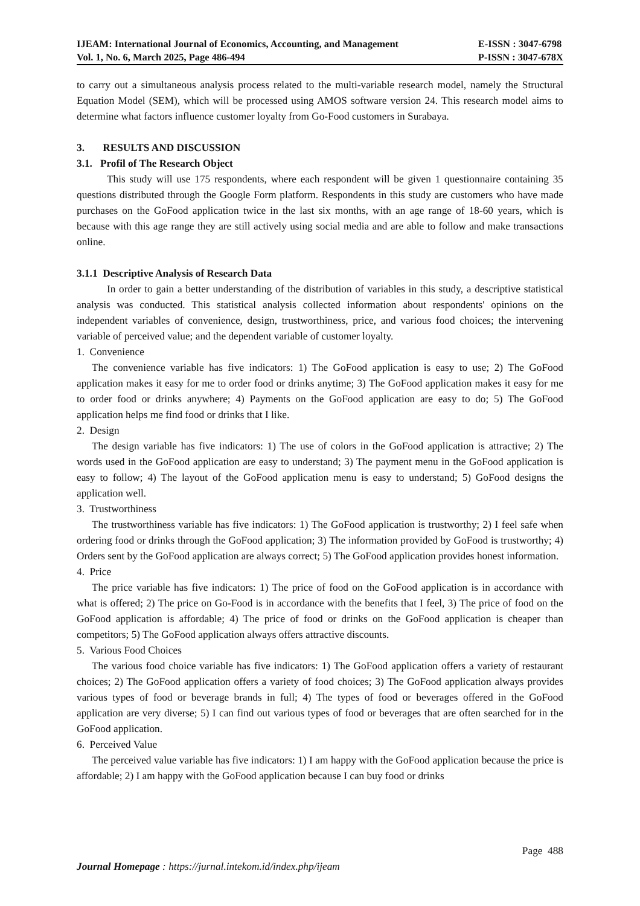IJEAM: International Journal of Economics, Accounting, and Management
Vol. 1, No. 6, March 2025, Page 486-494
E-ISSN : 3047-6798
P-ISSN : 3047-678X
to carry out a simultaneous analysis process related to the multi-variable research model, namely the Structural Equation Model (SEM), which will be processed using AMOS software version 24. This research model aims to determine what factors influence customer loyalty from Go-Food customers in Surabaya.
3. RESULTS AND DISCUSSION
3.1. Profil of The Research Object
This study will use 175 respondents, where each respondent will be given 1 questionnaire containing 35 questions distributed through the Google Form platform. Respondents in this study are customers who have made purchases on the GoFood application twice in the last six months, with an age range of 18-60 years, which is because with this age range they are still actively using social media and are able to follow and make transactions online.
3.1.1 Descriptive Analysis of Research Data
In order to gain a better understanding of the distribution of variables in this study, a descriptive statistical analysis was conducted. This statistical analysis collected information about respondents' opinions on the independent variables of convenience, design, trustworthiness, price, and various food choices; the intervening variable of perceived value; and the dependent variable of customer loyalty.
1. Convenience
The convenience variable has five indicators: 1) The GoFood application is easy to use; 2) The GoFood application makes it easy for me to order food or drinks anytime; 3) The GoFood application makes it easy for me to order food or drinks anywhere; 4) Payments on the GoFood application are easy to do; 5) The GoFood application helps me find food or drinks that I like.
2. Design
The design variable has five indicators: 1) The use of colors in the GoFood application is attractive; 2) The words used in the GoFood application are easy to understand; 3) The payment menu in the GoFood application is easy to follow; 4) The layout of the GoFood application menu is easy to understand; 5) GoFood designs the application well.
3. Trustworthiness
The trustworthiness variable has five indicators: 1) The GoFood application is trustworthy; 2) I feel safe when ordering food or drinks through the GoFood application; 3) The information provided by GoFood is trustworthy; 4) Orders sent by the GoFood application are always correct; 5) The GoFood application provides honest information.
4. Price
The price variable has five indicators: 1) The price of food on the GoFood application is in accordance with what is offered; 2) The price on Go-Food is in accordance with the benefits that I feel, 3) The price of food on the GoFood application is affordable; 4) The price of food or drinks on the GoFood application is cheaper than competitors; 5) The GoFood application always offers attractive discounts.
5. Various Food Choices
The various food choice variable has five indicators: 1) The GoFood application offers a variety of restaurant choices; 2) The GoFood application offers a variety of food choices; 3) The GoFood application always provides various types of food or beverage brands in full; 4) The types of food or beverages offered in the GoFood application are very diverse; 5) I can find out various types of food or beverages that are often searched for in the GoFood application.
6. Perceived Value
The perceived value variable has five indicators: 1) I am happy with the GoFood application because the price is affordable; 2) I am happy with the GoFood application because I can buy food or drinks
Page 488
Journal Homepage : https://jurnal.intekom.id/index.php/ijeam